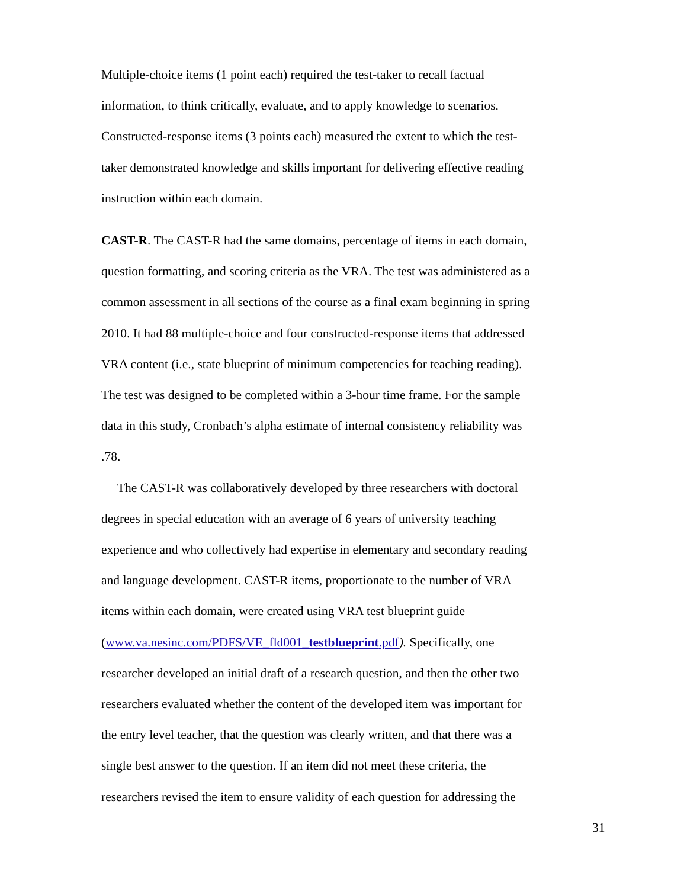Multiple-choice items (1 point each) required the test-taker to recall factual
information, to think critically, evaluate, and to apply knowledge to scenarios.
Constructed-response items (3 points each) measured the extent to which the test-
taker demonstrated knowledge and skills important for delivering effective reading
instruction within each domain.
CAST-R. The CAST-R had the same domains, percentage of items in each domain,
question formatting, and scoring criteria as the VRA. The test was administered as a
common assessment in all sections of the course as a final exam beginning in spring
2010. It had 88 multiple-choice and four constructed-response items that addressed
VRA content (i.e., state blueprint of minimum competencies for teaching reading).
The test was designed to be completed within a 3-hour time frame. For the sample
data in this study, Cronbach’s alpha estimate of internal consistency reliability was
.78.
The CAST-R was collaboratively developed by three researchers with doctoral
degrees in special education with an average of 6 years of university teaching
experience and who collectively had expertise in elementary and secondary reading
and language development. CAST-R items, proportionate to the number of VRA
items within each domain, were created using VRA test blueprint guide
(www.va.nesinc.com/PDFS/VE_fld001_testblueprint.pdf). Specifically, one
researcher developed an initial draft of a research question, and then the other two
researchers evaluated whether the content of the developed item was important for
the entry level teacher, that the question was clearly written, and that there was a
single best answer to the question. If an item did not meet these criteria, the
researchers revised the item to ensure validity of each question for addressing the
31